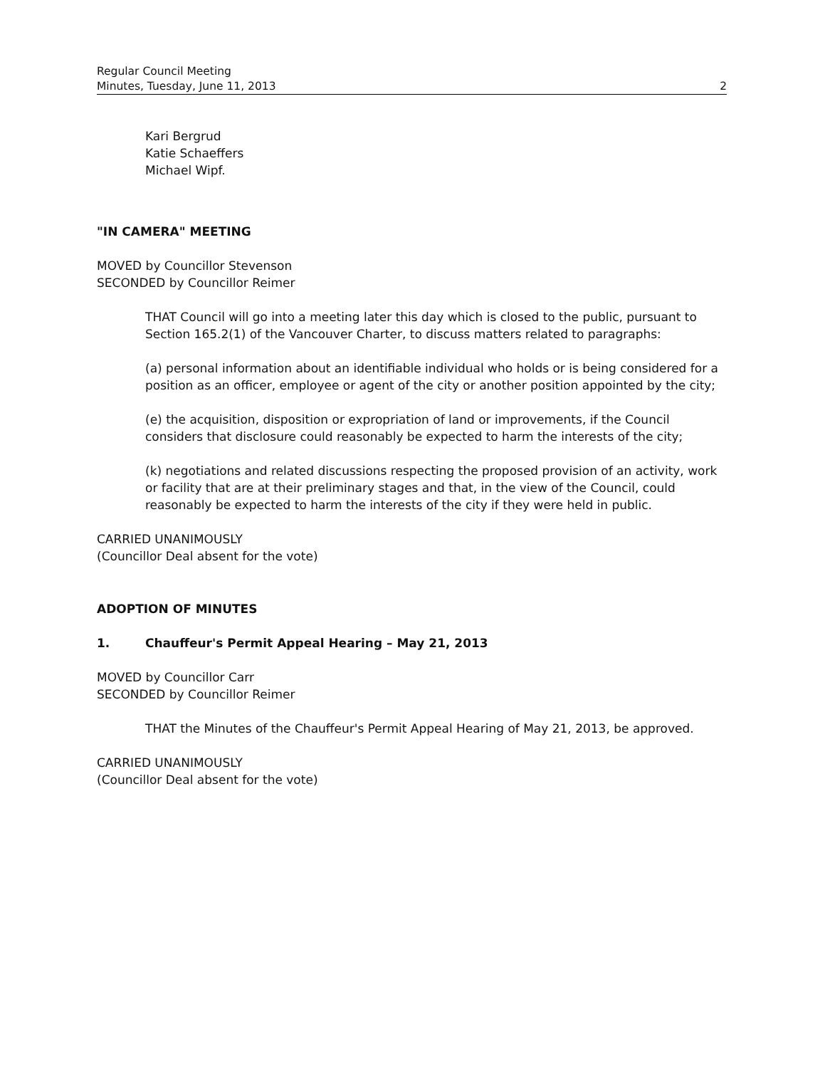Regular Council Meeting
Minutes, Tuesday, June 11, 2013 2
Kari Bergrud
Katie Schaeffers
Michael Wipf.
"IN CAMERA" MEETING
MOVED by Councillor Stevenson
SECONDED by Councillor Reimer
THAT Council will go into a meeting later this day which is closed to the public, pursuant to Section 165.2(1) of the Vancouver Charter, to discuss matters related to paragraphs:
(a) personal information about an identifiable individual who holds or is being considered for a position as an officer, employee or agent of the city or another position appointed by the city;
(e) the acquisition, disposition or expropriation of land or improvements, if the Council considers that disclosure could reasonably be expected to harm the interests of the city;
(k) negotiations and related discussions respecting the proposed provision of an activity, work or facility that are at their preliminary stages and that, in the view of the Council, could reasonably be expected to harm the interests of the city if they were held in public.
CARRIED UNANIMOUSLY
(Councillor Deal absent for the vote)
ADOPTION OF MINUTES
1. Chauffeur's Permit Appeal Hearing – May 21, 2013
MOVED by Councillor Carr
SECONDED by Councillor Reimer
THAT the Minutes of the Chauffeur's Permit Appeal Hearing of May 21, 2013, be approved.
CARRIED UNANIMOUSLY
(Councillor Deal absent for the vote)